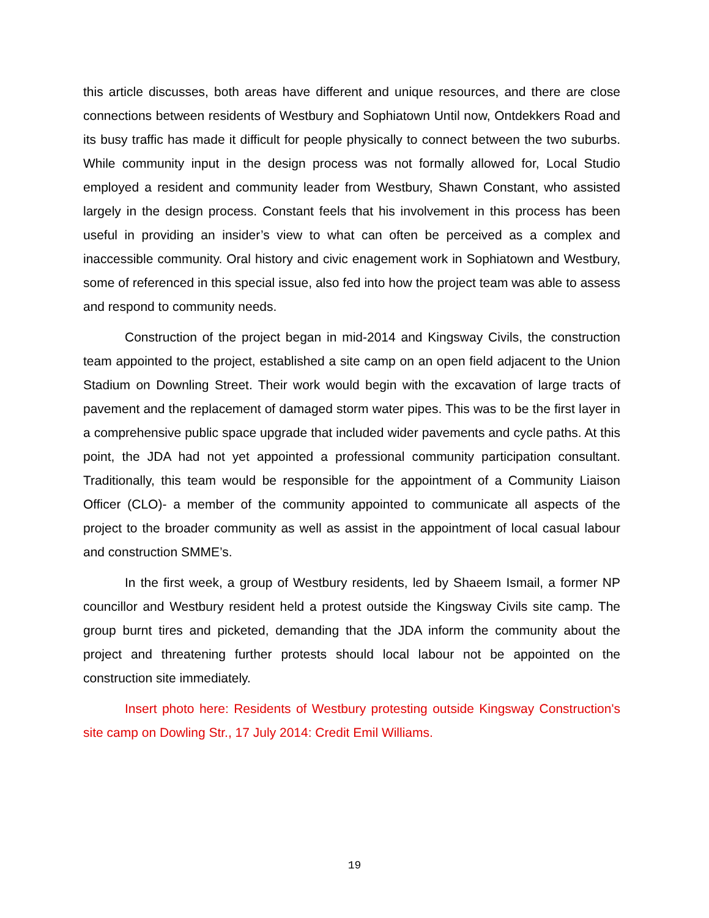this article discusses, both areas have different and unique resources, and there are close connections between residents of Westbury and Sophiatown Until now, Ontdekkers Road and its busy traffic has made it difficult for people physically to connect between the two suburbs. While community input in the design process was not formally allowed for, Local Studio employed a resident and community leader from Westbury, Shawn Constant, who assisted largely in the design process. Constant feels that his involvement in this process has been useful in providing an insider’s view to what can often be perceived as a complex and inaccessible community. Oral history and civic enagement work in Sophiatown and Westbury, some of referenced in this special issue, also fed into how the project team was able to assess and respond to community needs.
Construction of the project began in mid-2014 and Kingsway Civils, the construction team appointed to the project, established a site camp on an open field adjacent to the Union Stadium on Downling Street. Their work would begin with the excavation of large tracts of pavement and the replacement of damaged storm water pipes. This was to be the first layer in a comprehensive public space upgrade that included wider pavements and cycle paths. At this point, the JDA had not yet appointed a professional community participation consultant. Traditionally, this team would be responsible for the appointment of a Community Liaison Officer (CLO)- a member of the community appointed to communicate all aspects of the project to the broader community as well as assist in the appointment of local casual labour and construction SMME’s.
In the first week, a group of Westbury residents, led by Shaeem Ismail, a former NP councillor and Westbury resident held a protest outside the Kingsway Civils site camp. The group burnt tires and picketed, demanding that the JDA inform the community about the project and threatening further protests should local labour not be appointed on the construction site immediately.
Insert photo here: Residents of Westbury protesting outside Kingsway Construction's site camp on Dowling Str., 17 July 2014: Credit Emil Williams.
19